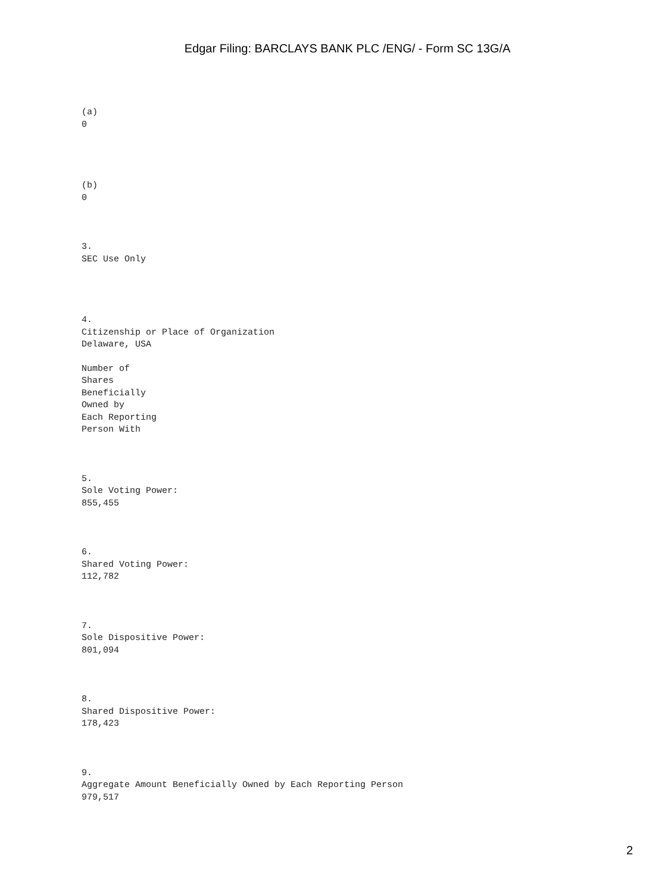Edgar Filing: BARCLAYS BANK PLC /ENG/ - Form SC 13G/A
(a)
0
(b)
0
3.
SEC Use Only
4.
Citizenship or Place of Organization
Delaware, USA
Number of
Shares
Beneficially
Owned by
Each Reporting
Person With
5.
Sole Voting Power:
855,455
6.
Shared Voting Power:
112,782
7.
Sole Dispositive Power:
801,094
8.
Shared Dispositive Power:
178,423
9.
Aggregate Amount Beneficially Owned by Each Reporting Person
979,517
2